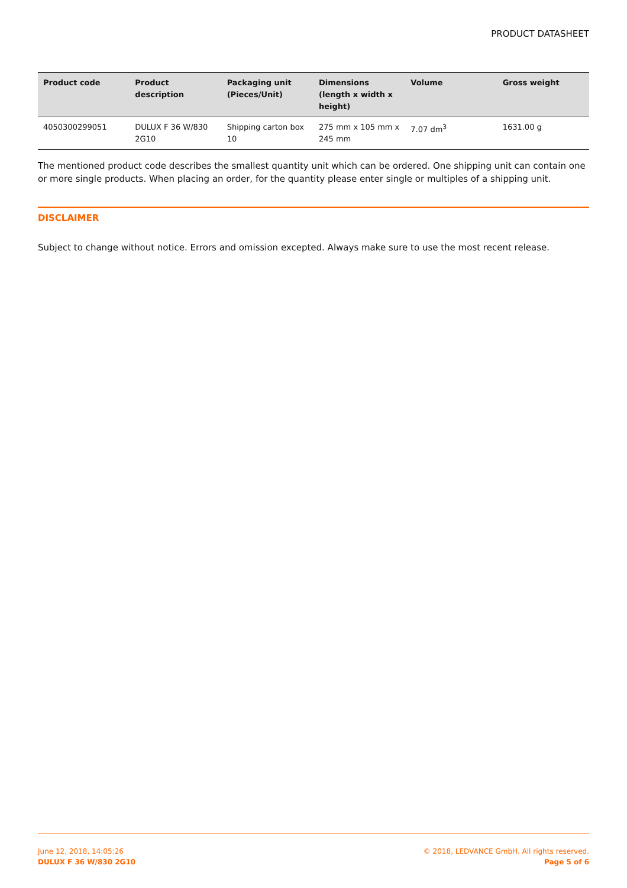PRODUCT DATASHEET
| Product code | Product description | Packaging unit (Pieces/Unit) | Dimensions (length x width x height) | Volume | Gross weight |
| --- | --- | --- | --- | --- | --- |
| 4050300299051 | DULUX F 36 W/830 2G10 | Shipping carton box 10 | 275 mm x 105 mm x 245 mm | 7.07 dm<sup>3</sup> | 1631.00 g |
The mentioned product code describes the smallest quantity unit which can be ordered. One shipping unit can contain one or more single products. When placing an order, for the quantity please enter single or multiples of a shipping unit.
DISCLAIMER
Subject to change without notice. Errors and omission excepted. Always make sure to use the most recent release.
June 12, 2018, 14:05:26
DULUX F 36 W/830 2G10
© 2018, LEDVANCE GmbH. All rights reserved.
Page 5 of 6